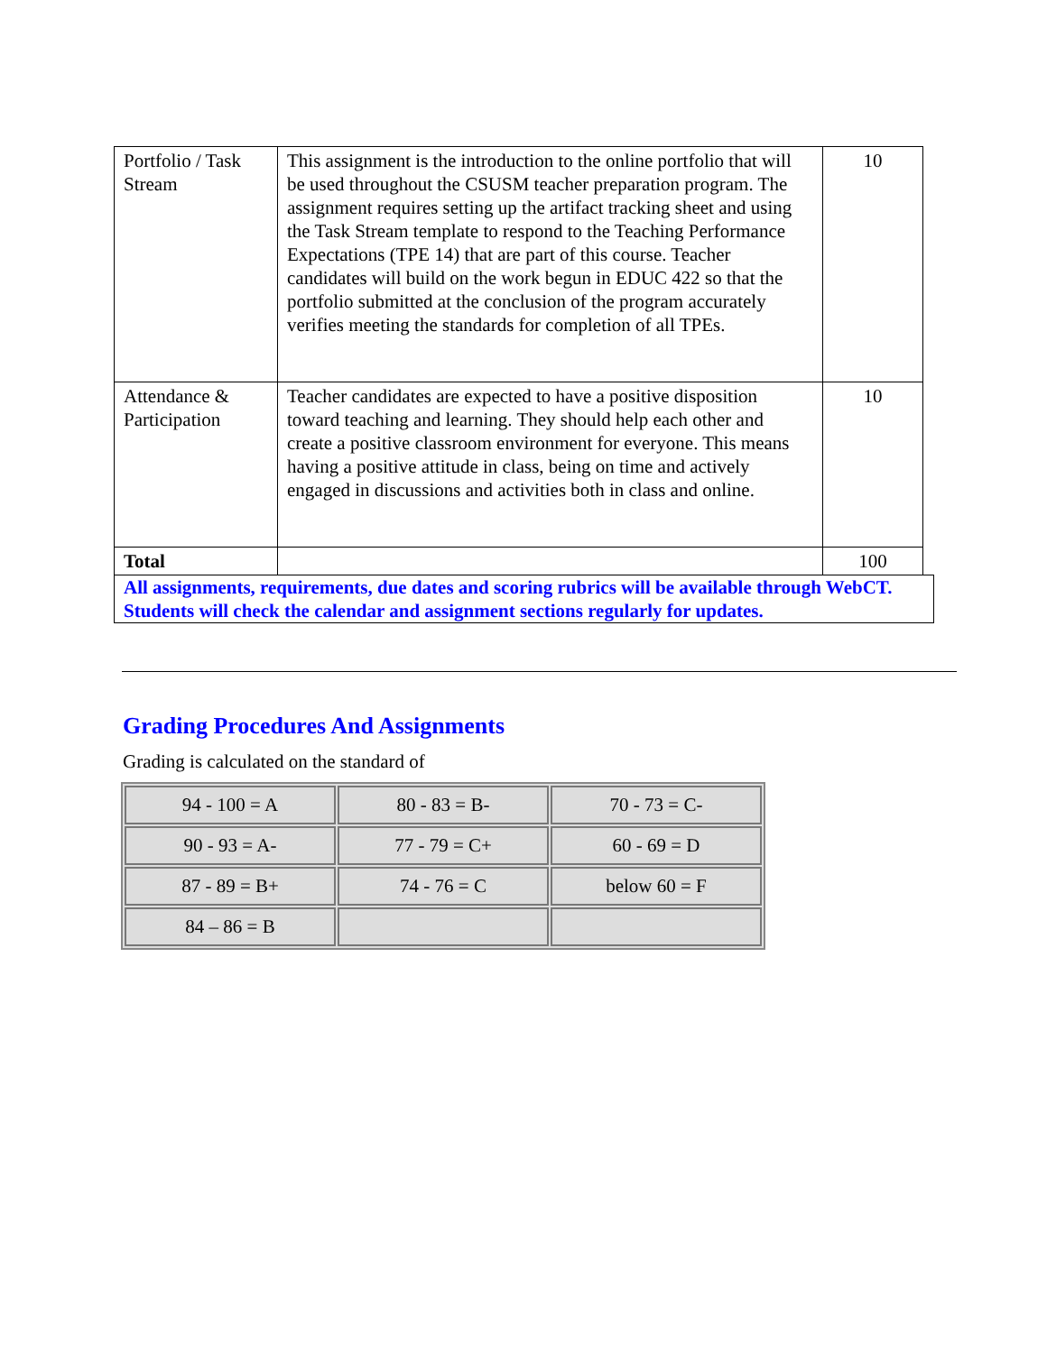| Portfolio / Task Stream | This assignment is the introduction to the online portfolio that will be used throughout the CSUSM teacher preparation program. The assignment requires setting up the artifact tracking sheet and using the Task Stream template to respond to the Teaching Performance Expectations (TPE 14) that are part of this course. Teacher candidates will build on the work begun in EDUC 422 so that the portfolio submitted at the conclusion of the program accurately verifies meeting the standards for completion of all TPEs. | 10 |
| Attendance & Participation | Teacher candidates are expected to have a positive disposition toward teaching and learning. They should help each other and create a positive classroom environment for everyone. This means having a positive attitude in class, being on time and actively engaged in discussions and activities both in class and online. | 10 |
| Total | | 100 |
All assignments, requirements, due dates and scoring rubrics will be available through WebCT. Students will check the calendar and assignment sections regularly for updates.
Grading Procedures And Assignments
Grading is calculated on the standard of
| 94 - 100 = A | 80 - 83 = B- | 70 - 73 = C- |
| 90 - 93 = A- | 77 - 79 = C+ | 60 - 69 = D |
| 87 - 89 = B+ | 74 - 76 = C | below 60 = F |
| 84 – 86 = B | | |